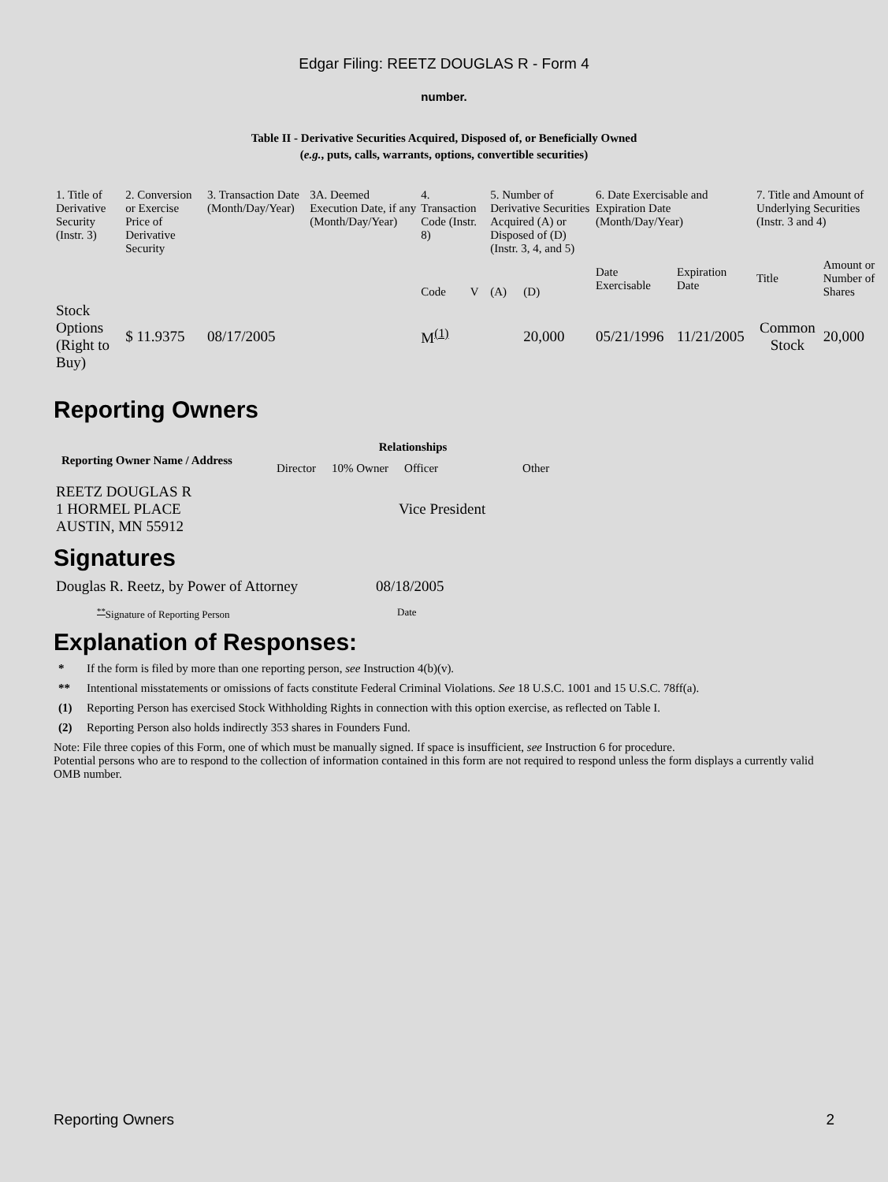Edgar Filing: REETZ DOUGLAS R - Form 4
number.
Table II - Derivative Securities Acquired, Disposed of, or Beneficially Owned
(e.g., puts, calls, warrants, options, convertible securities)
| 1. Title of Derivative Security (Instr. 3) | 2. Conversion or Exercise Price of Derivative Security | 3. Transaction Date (Month/Day/Year) | 3A. Deemed Execution Date, if any (Month/Day/Year) | 4. Transaction Code (Instr. 8) | | 5. Number of Derivative Securities Acquired (A) or Disposed of (D) (Instr. 3, 4, and 5) | | 6. Date Exercisable and Expiration Date (Month/Day/Year) | | 7. Title and Amount of Underlying Securities (Instr. 3 and 4) | |
| | | | | Code | V | (A) | (D) | Date Exercisable | Expiration Date | Title | Amount or Number of Shares |
| Stock Options (Right to Buy) | $ 11.9375 | 08/17/2005 | | M<sup>(1)</sup> | | | 20,000 | 05/21/1996 | 11/21/2005 | Common Stock | 20,000 |
Reporting Owners
| Reporting Owner Name / Address | Relationships | | | |
| --- | --- | --- | --- | --- |
| | Director | 10% Owner | Officer | Other |
| REETZ DOUGLAS R 1 HORMEL PLACE AUSTIN, MN 55912 | | | Vice President | |
Signatures
| Douglas R. Reetz, by Power of Attorney | 08/18/2005 |
| <sup>**</sup> Signature of Reporting Person | Date |
Explanation of Responses:
* If the form is filed by more than one reporting person, see Instruction 4(b)(v).
** Intentional misstatements or omissions of facts constitute Federal Criminal Violations. See 18 U.S.C. 1001 and 15 U.S.C. 78ff(a).
(1) Reporting Person has exercised Stock Withholding Rights in connection with this option exercise, as reflected on Table I.
(2) Reporting Person also holds indirectly 353 shares in Founders Fund.
Note: File three copies of this Form, one of which must be manually signed. If space is insufficient, see Instruction 6 for procedure.
Potential persons who are to respond to the collection of information contained in this form are not required to respond unless the form displays a currently valid OMB number.
Reporting Owners 2